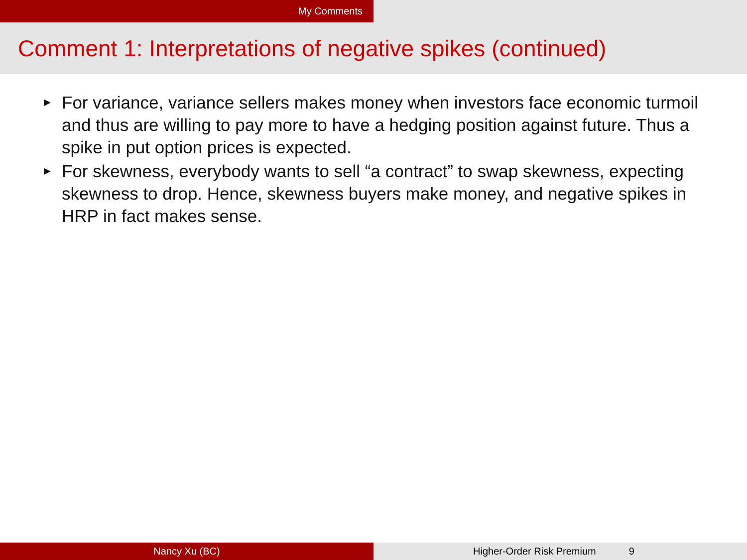My Comments
Comment 1: Interpretations of negative spikes (continued)
▶ For variance, variance sellers makes money when investors face economic turmoil and thus are willing to pay more to have a hedging position against future. Thus a spike in put option prices is expected.
▶ For skewness, everybody wants to sell “a contract” to swap skewness, expecting skewness to drop. Hence, skewness buyers make money, and negative spikes in HRP in fact makes sense.
Nancy Xu (BC)
Higher-Order Risk Premium 9